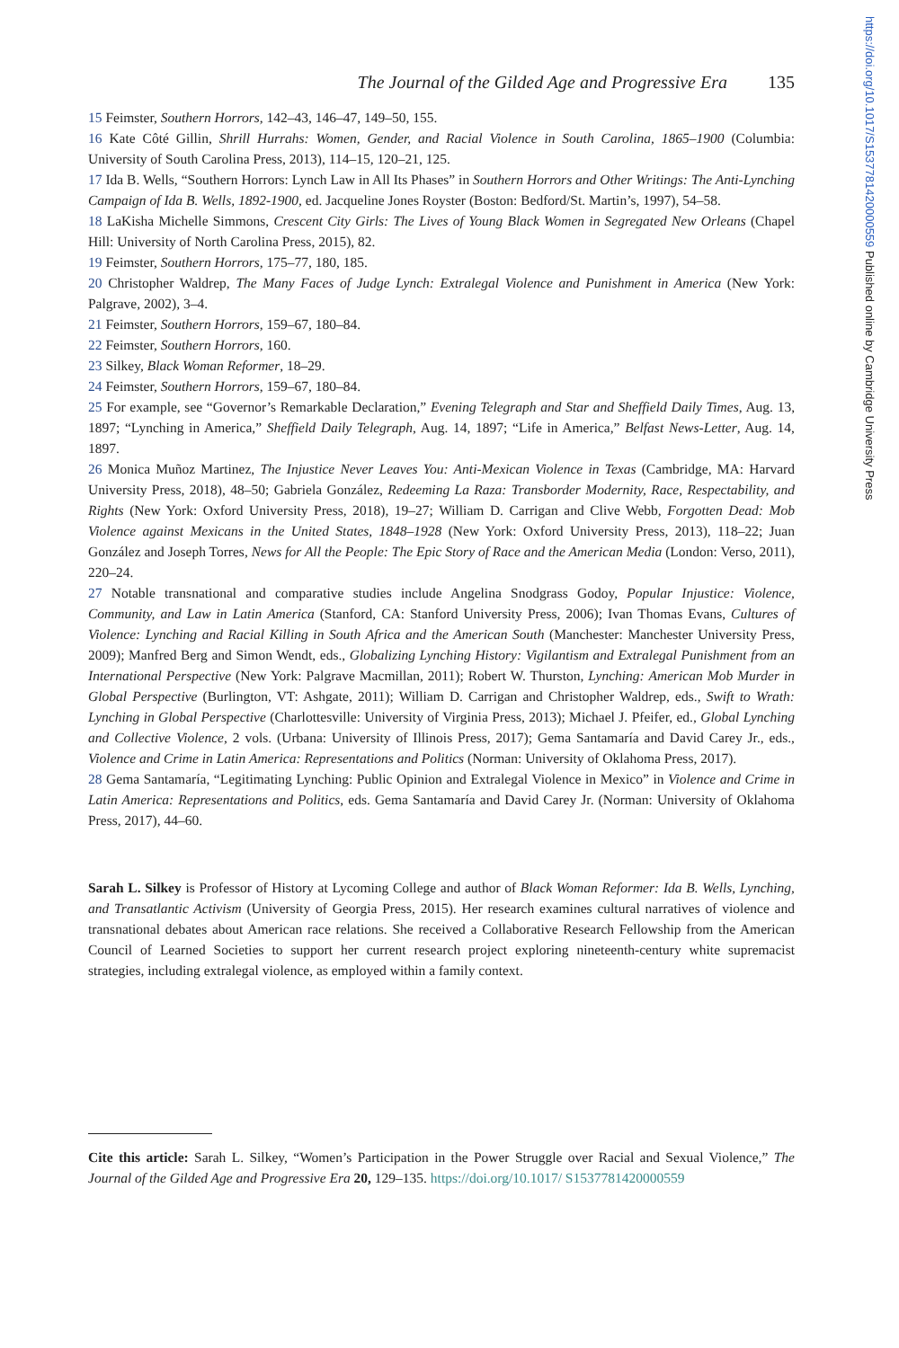https://doi.org/10.1017/S1537781420000559 Published online by Cambridge University Press
The Journal of the Gilded Age and Progressive Era 135
15 Feimster, Southern Horrors, 142–43, 146–47, 149–50, 155.
16 Kate Côté Gillin, Shrill Hurrahs: Women, Gender, and Racial Violence in South Carolina, 1865–1900 (Columbia: University of South Carolina Press, 2013), 114–15, 120–21, 125.
17 Ida B. Wells, “Southern Horrors: Lynch Law in All Its Phases” in Southern Horrors and Other Writings: The Anti-Lynching Campaign of Ida B. Wells, 1892-1900, ed. Jacqueline Jones Royster (Boston: Bedford/St. Martin’s, 1997), 54–58.
18 LaKisha Michelle Simmons, Crescent City Girls: The Lives of Young Black Women in Segregated New Orleans (Chapel Hill: University of North Carolina Press, 2015), 82.
19 Feimster, Southern Horrors, 175–77, 180, 185.
20 Christopher Waldrep, The Many Faces of Judge Lynch: Extralegal Violence and Punishment in America (New York: Palgrave, 2002), 3–4.
21 Feimster, Southern Horrors, 159–67, 180–84.
22 Feimster, Southern Horrors, 160.
23 Silkey, Black Woman Reformer, 18–29.
24 Feimster, Southern Horrors, 159–67, 180–84.
25 For example, see “Governor’s Remarkable Declaration,” Evening Telegraph and Star and Sheffield Daily Times, Aug. 13, 1897; “Lynching in America,” Sheffield Daily Telegraph, Aug. 14, 1897; “Life in America,” Belfast News-Letter, Aug. 14, 1897.
26 Monica Muñoz Martinez, The Injustice Never Leaves You: Anti-Mexican Violence in Texas (Cambridge, MA: Harvard University Press, 2018), 48–50; Gabriela González, Redeeming La Raza: Transborder Modernity, Race, Respectability, and Rights (New York: Oxford University Press, 2018), 19–27; William D. Carrigan and Clive Webb, Forgotten Dead: Mob Violence against Mexicans in the United States, 1848–1928 (New York: Oxford University Press, 2013), 118–22; Juan González and Joseph Torres, News for All the People: The Epic Story of Race and the American Media (London: Verso, 2011), 220–24.
27 Notable transnational and comparative studies include Angelina Snodgrass Godoy, Popular Injustice: Violence, Community, and Law in Latin America (Stanford, CA: Stanford University Press, 2006); Ivan Thomas Evans, Cultures of Violence: Lynching and Racial Killing in South Africa and the American South (Manchester: Manchester University Press, 2009); Manfred Berg and Simon Wendt, eds., Globalizing Lynching History: Vigilantism and Extralegal Punishment from an International Perspective (New York: Palgrave Macmillan, 2011); Robert W. Thurston, Lynching: American Mob Murder in Global Perspective (Burlington, VT: Ashgate, 2011); William D. Carrigan and Christopher Waldrep, eds., Swift to Wrath: Lynching in Global Perspective (Charlottesville: University of Virginia Press, 2013); Michael J. Pfeifer, ed., Global Lynching and Collective Violence, 2 vols. (Urbana: University of Illinois Press, 2017); Gema Santamaría and David Carey Jr., eds., Violence and Crime in Latin America: Representations and Politics (Norman: University of Oklahoma Press, 2017).
28 Gema Santamaría, “Legitimating Lynching: Public Opinion and Extralegal Violence in Mexico” in Violence and Crime in Latin America: Representations and Politics, eds. Gema Santamaría and David Carey Jr. (Norman: University of Oklahoma Press, 2017), 44–60.
Sarah L. Silkey is Professor of History at Lycoming College and author of Black Woman Reformer: Ida B. Wells, Lynching, and Transatlantic Activism (University of Georgia Press, 2015). Her research examines cultural narratives of violence and transnational debates about American race relations. She received a Collaborative Research Fellowship from the American Council of Learned Societies to support her current research project exploring nineteenth-century white supremacist strategies, including extralegal violence, as employed within a family context.
Cite this article: Sarah L. Silkey, “Women’s Participation in the Power Struggle over Racial and Sexual Violence,” The Journal of the Gilded Age and Progressive Era 20, 129–135. https://doi.org/10.1017/ S1537781420000559